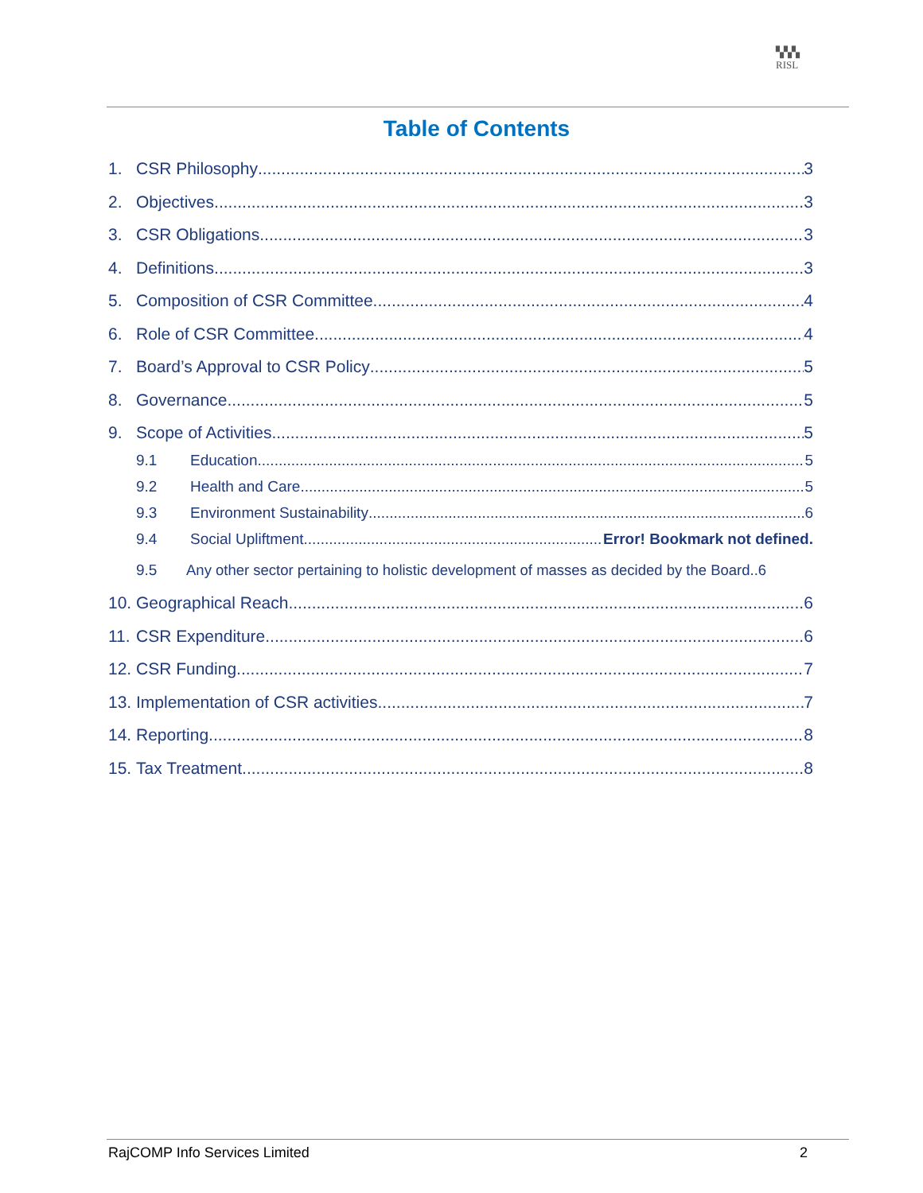▚▚▚
RISL
Table of Contents
1. CSR Philosophy 3
2. Objectives 3
3. CSR Obligations 3
4. Definitions 3
5. Composition of CSR Committee 4
6. Role of CSR Committee 4
7. Board’s Approval to CSR Policy 5
8. Governance 5
9. Scope of Activities 5
9.1 Education 5
9.2 Health and Care 5
9.3 Environment Sustainability 6
9.4 Social Upliftment Error! Bookmark not defined.
9.5 Any other sector pertaining to holistic development of masses as decided by the Board..6
10. Geographical Reach 6
11. CSR Expenditure 6
12. CSR Funding 7
13. Implementation of CSR activities 7
14. Reporting 8
15. Tax Treatment 8
RajCOMP Info Services Limited 2